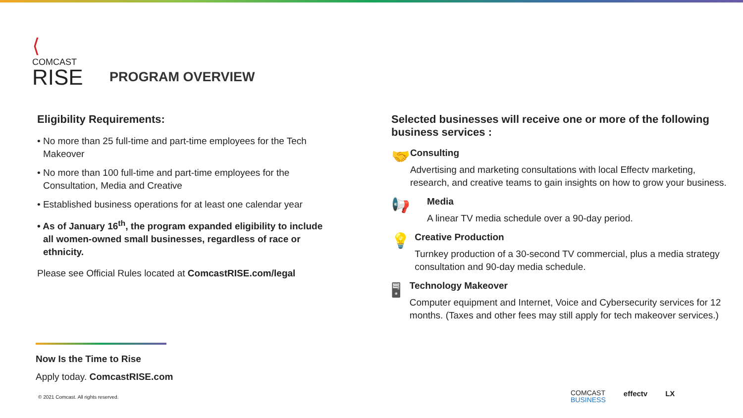⟨
COMCAST
RISE
PROGRAM OVERVIEW
Eligibility Requirements:
• No more than 25 full-time and part-time employees for the Tech Makeover
• No more than 100 full-time and part-time employees for the Consultation, Media and Creative
• Established business operations for at least one calendar year
• As of January 16<sup>th</sup>, the program expanded eligibility to include all women-owned small businesses, regardless of race or ethnicity.
Please see Official Rules located at ComcastRISE.com/legal
Selected businesses will receive one or more of the following business services :
🤝
Consulting
Advertising and marketing consultations with local Effectv marketing, research, and creative teams to gain insights on how to grow your business.
📢
Media
A linear TV media schedule over a 90-day period.
💡
Creative Production
Turnkey production of a 30-second TV commercial, plus a media strategy consultation and 90-day media schedule.
🖥
Technology Makeover
Computer equipment and Internet, Voice and Cybersecurity services for 12 months. (Taxes and other fees may still apply for tech makeover services.)
Now Is the Time to Rise
Apply today. ComcastRISE.com
© 2021 Comcast. All rights reserved.
COMCAST
BUSINESS effectv LX